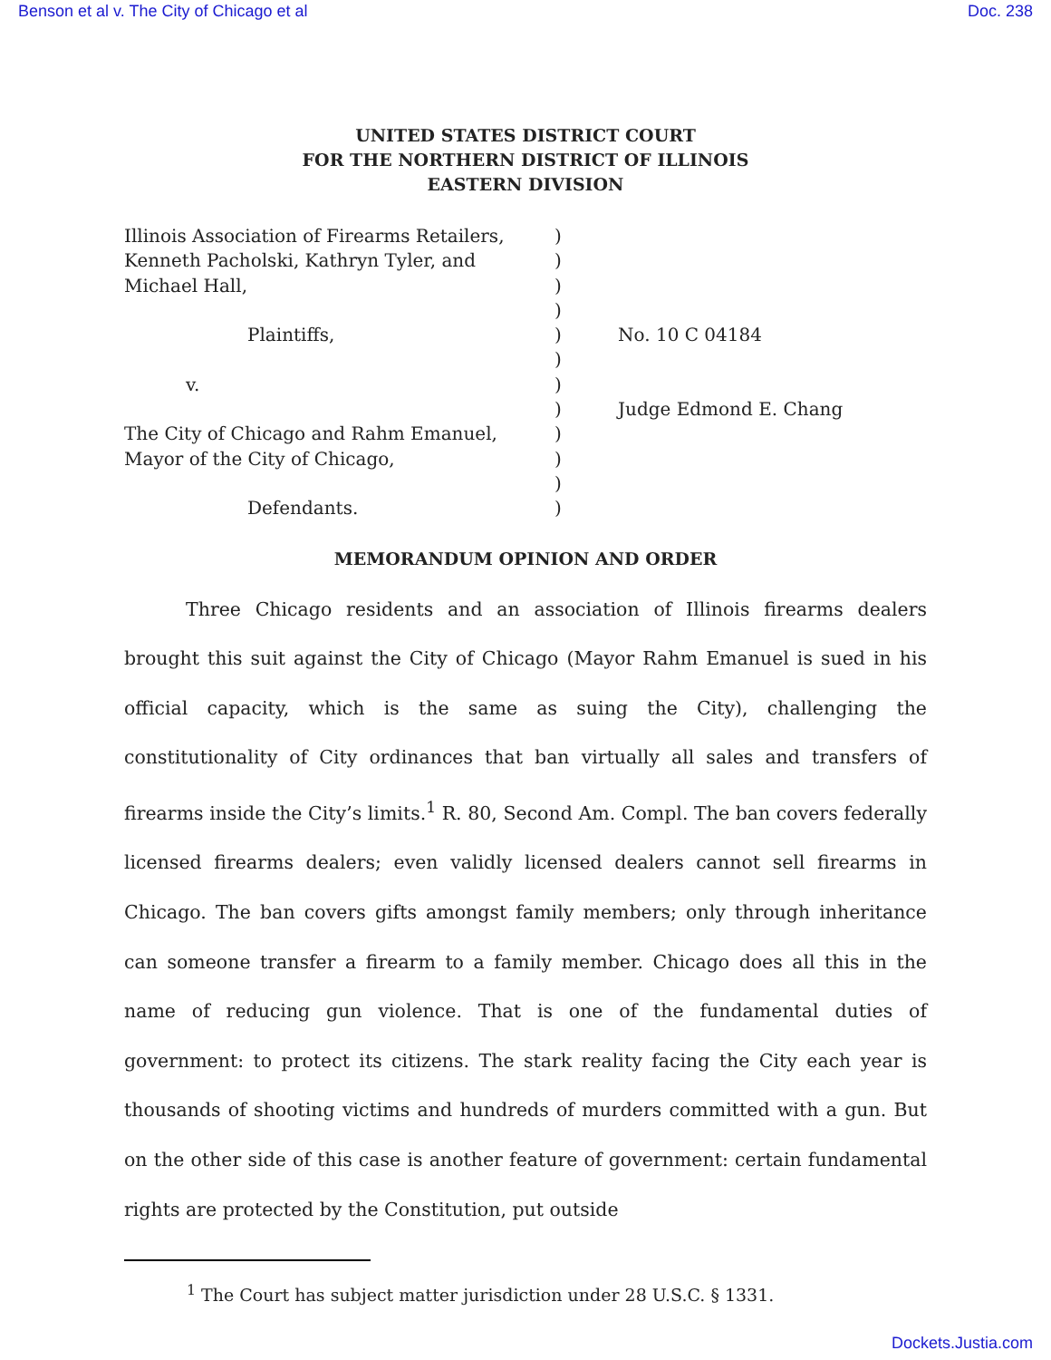Benson et al v. The City of Chicago et al Doc. 238
UNITED STATES DISTRICT COURT
FOR THE NORTHERN DISTRICT OF ILLINOIS
EASTERN DIVISION
Illinois Association of Firearms Retailers,
Kenneth Pacholski, Kathryn Tyler, and
Michael Hall,
Plaintiffs,
v.
The City of Chicago and Rahm Emanuel,
Mayor of the City of Chicago,
Defendants.
)
)
)
)
)
)
)
)
)
)
)
)
No. 10 C 04184
Judge Edmond E. Chang
MEMORANDUM OPINION AND ORDER
Three Chicago residents and an association of Illinois firearms dealers brought this suit against the City of Chicago (Mayor Rahm Emanuel is sued in his official capacity, which is the same as suing the City), challenging the constitutionality of City ordinances that ban virtually all sales and transfers of firearms inside the City’s limits.<sup>1</sup> R. 80, Second Am. Compl. The ban covers federally licensed firearms dealers; even validly licensed dealers cannot sell firearms in Chicago. The ban covers gifts amongst family members; only through inheritance can someone transfer a firearm to a family member. Chicago does all this in the name of reducing gun violence. That is one of the fundamental duties of government: to protect its citizens. The stark reality facing the City each year is thousands of shooting victims and hundreds of murders committed with a gun. But on the other side of this case is another feature of government: certain fundamental rights are protected by the Constitution, put outside
<sup>1</sup> The Court has subject matter jurisdiction under 28 U.S.C. § 1331.
Dockets.Justia.com